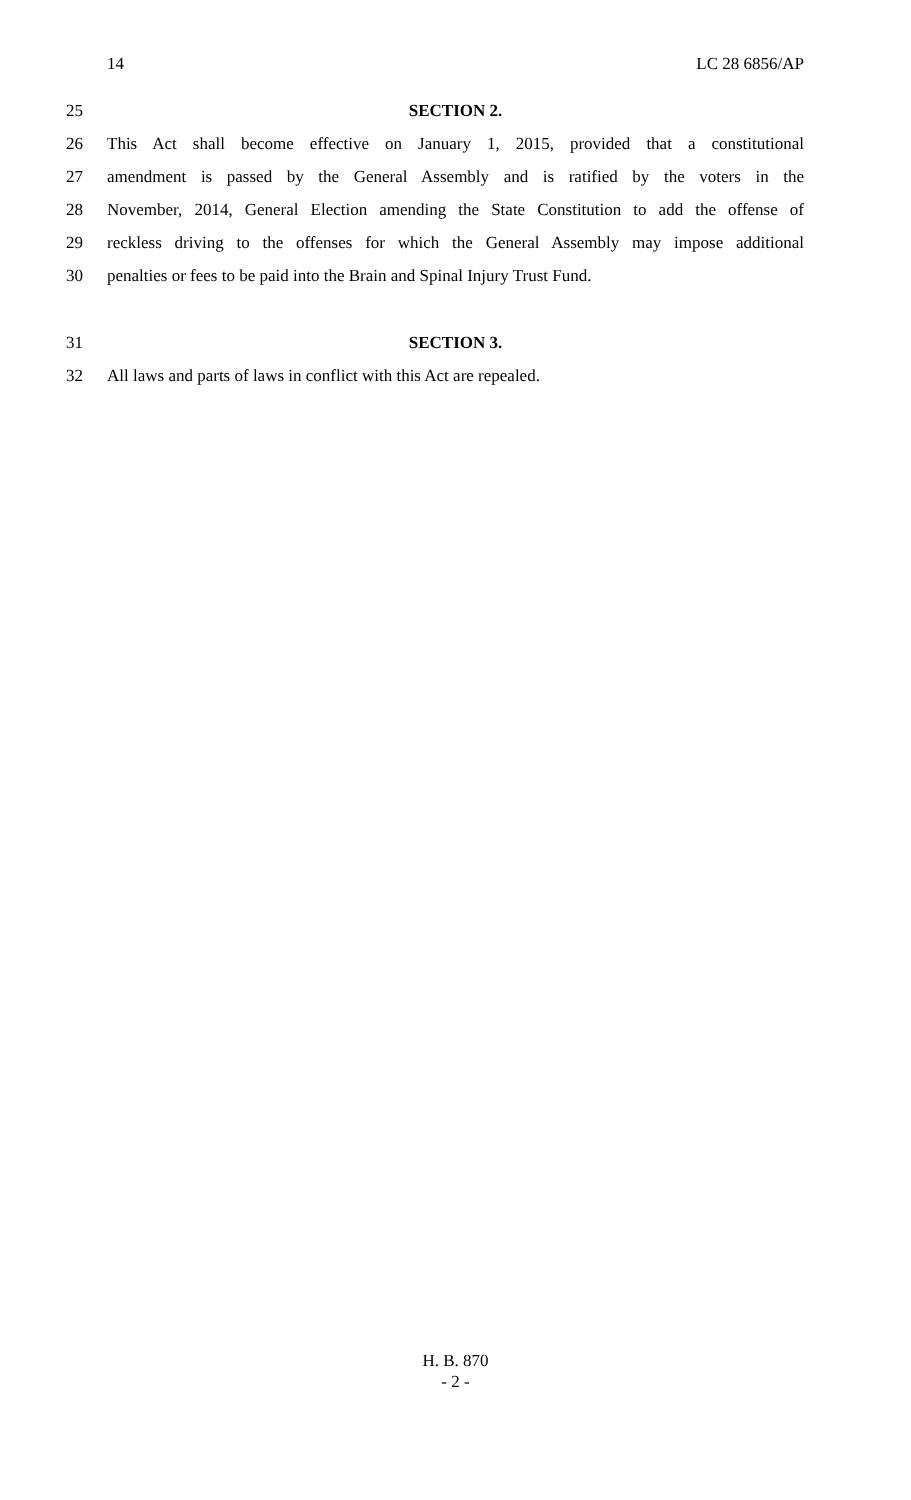14 LC 28 6856/AP
25 SECTION 2.
26 This Act shall become effective on January 1, 2015, provided that a constitutional
27 amendment is passed by the General Assembly and is ratified by the voters in the
28 November, 2014, General Election amending the State Constitution to add the offense of
29 reckless driving to the offenses for which the General Assembly may impose additional
30 penalties or fees to be paid into the Brain and Spinal Injury Trust Fund.
31 SECTION 3.
32 All laws and parts of laws in conflict with this Act are repealed.
H. B. 870
- 2 -